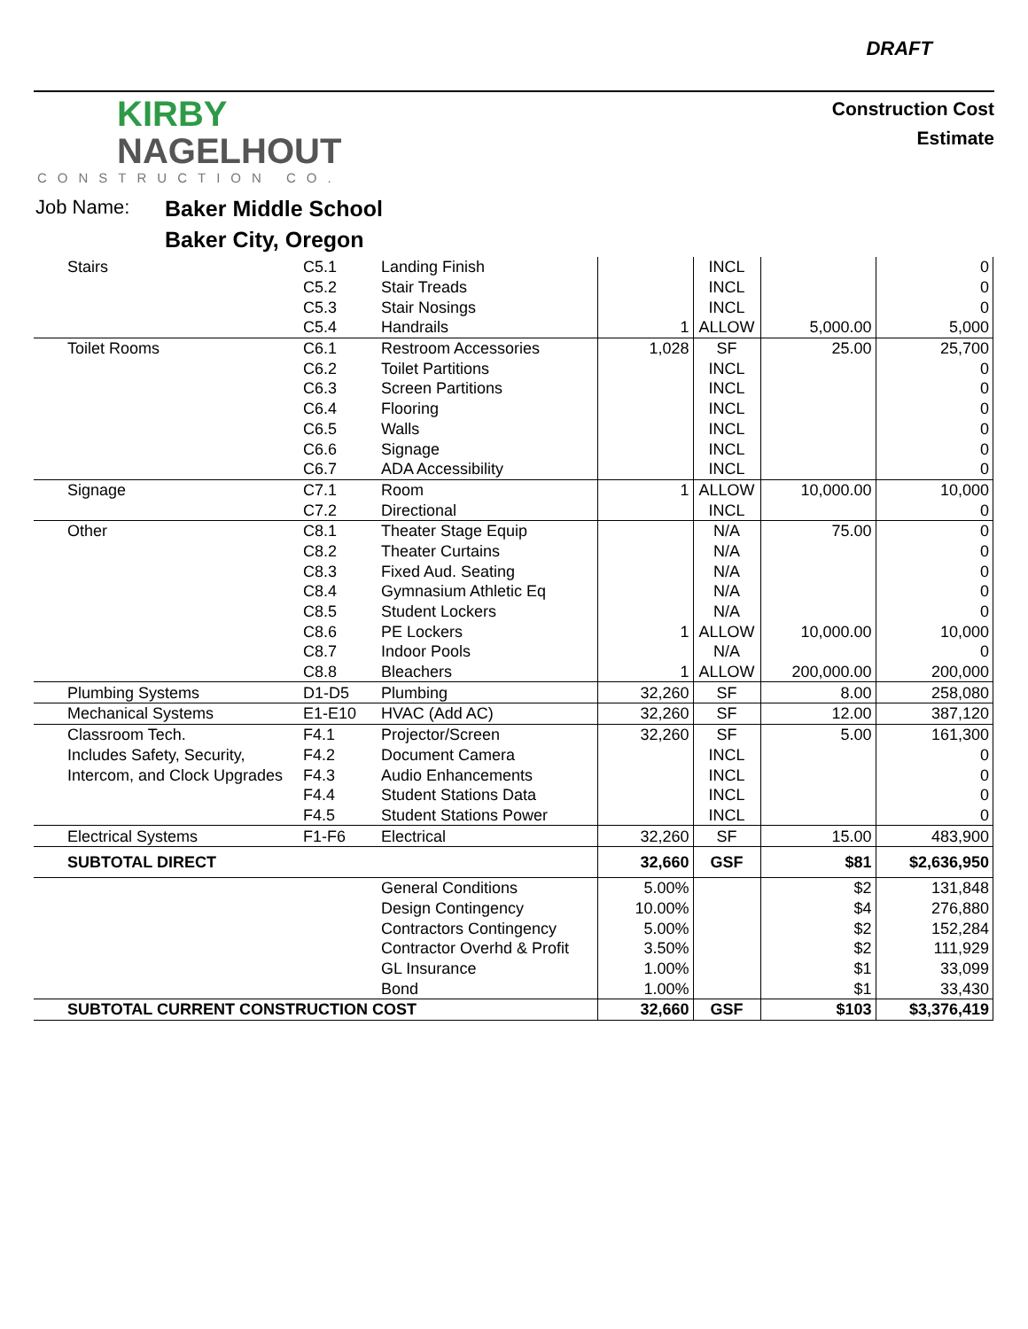DRAFT
KIRBY
NAGELHOUT
CONSTRUCTION CO.
Construction Cost
Estimate
Job Name: Baker Middle School
Baker City, Oregon
| Stairs | C5.1 | Landing Finish | | INCL | | 0 |
| | C5.2 | Stair Treads | | INCL | | 0 |
| | C5.3 | Stair Nosings | | INCL | | 0 |
| | C5.4 | Handrails | 1 | ALLOW | 5,000.00 | 5,000 |
| Toilet Rooms | C6.1 | Restroom Accessories | 1,028 | SF | 25.00 | 25,700 |
| | C6.2 | Toilet Partitions | | INCL | | 0 |
| | C6.3 | Screen Partitions | | INCL | | 0 |
| | C6.4 | Flooring | | INCL | | 0 |
| | C6.5 | Walls | | INCL | | 0 |
| | C6.6 | Signage | | INCL | | 0 |
| | C6.7 | ADA Accessibility | | INCL | | 0 |
| Signage | C7.1 | Room | 1 | ALLOW | 10,000.00 | 10,000 |
| | C7.2 | Directional | | INCL | | 0 |
| Other | C8.1 | Theater Stage Equip | | N/A | 75.00 | 0 |
| | C8.2 | Theater Curtains | | N/A | | 0 |
| | C8.3 | Fixed Aud. Seating | | N/A | | 0 |
| | C8.4 | Gymnasium Athletic Eq | | N/A | | 0 |
| | C8.5 | Student Lockers | | N/A | | 0 |
| | C8.6 | PE Lockers | 1 | ALLOW | 10,000.00 | 10,000 |
| | C8.7 | Indoor Pools | | N/A | | 0 |
| | C8.8 | Bleachers | 1 | ALLOW | 200,000.00 | 200,000 |
| Plumbing Systems | D1-D5 | Plumbing | 32,260 | SF | 8.00 | 258,080 |
| Mechanical Systems | E1-E10 | HVAC (Add AC) | 32,260 | SF | 12.00 | 387,120 |
| Classroom Tech. | F4.1 | Projector/Screen | 32,260 | SF | 5.00 | 161,300 |
| Includes Safety, Security, | F4.2 | Document Camera | | INCL | | 0 |
| Intercom, and Clock Upgrades | F4.3 | Audio Enhancements | | INCL | | 0 |
| | F4.4 | Student Stations Data | | INCL | | 0 |
| | F4.5 | Student Stations Power | | INCL | | 0 |
| Electrical Systems | F1-F6 | Electrical | 32,260 | SF | 15.00 | 483,900 |
| SUBTOTAL DIRECT | | | 32,660 | GSF | $81 | $2,636,950 |
| | | General Conditions | 5.00% | | $2 | 131,848 |
| | | Design Contingency | 10.00% | | $4 | 276,880 |
| | | Contractors Contingency | 5.00% | | $2 | 152,284 |
| | | Contractor Overhd & Profit | 3.50% | | $2 | 111,929 |
| | | GL Insurance | 1.00% | | $1 | 33,099 |
| | | Bond | 1.00% | | $1 | 33,430 |
| SUBTOTAL CURRENT CONSTRUCTION COST | | | 32,660 | GSF | $103 | $3,376,419 |